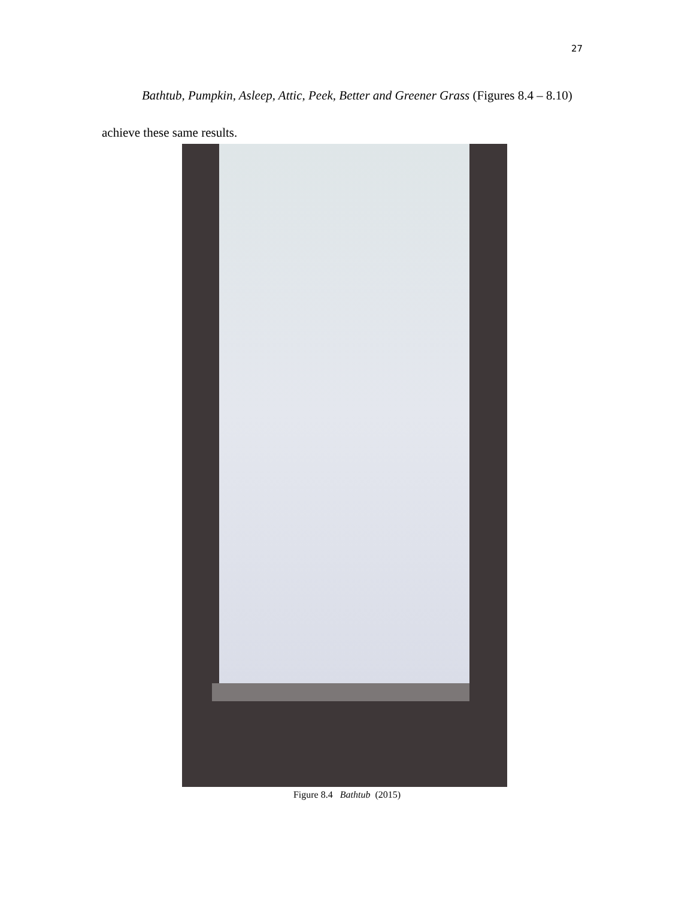27
Bathtub, Pumpkin, Asleep, Attic, Peek, Better and Greener Grass (Figures 8.4 – 8.10) achieve these same results.
Figure 8.4 Bathtub (2015)